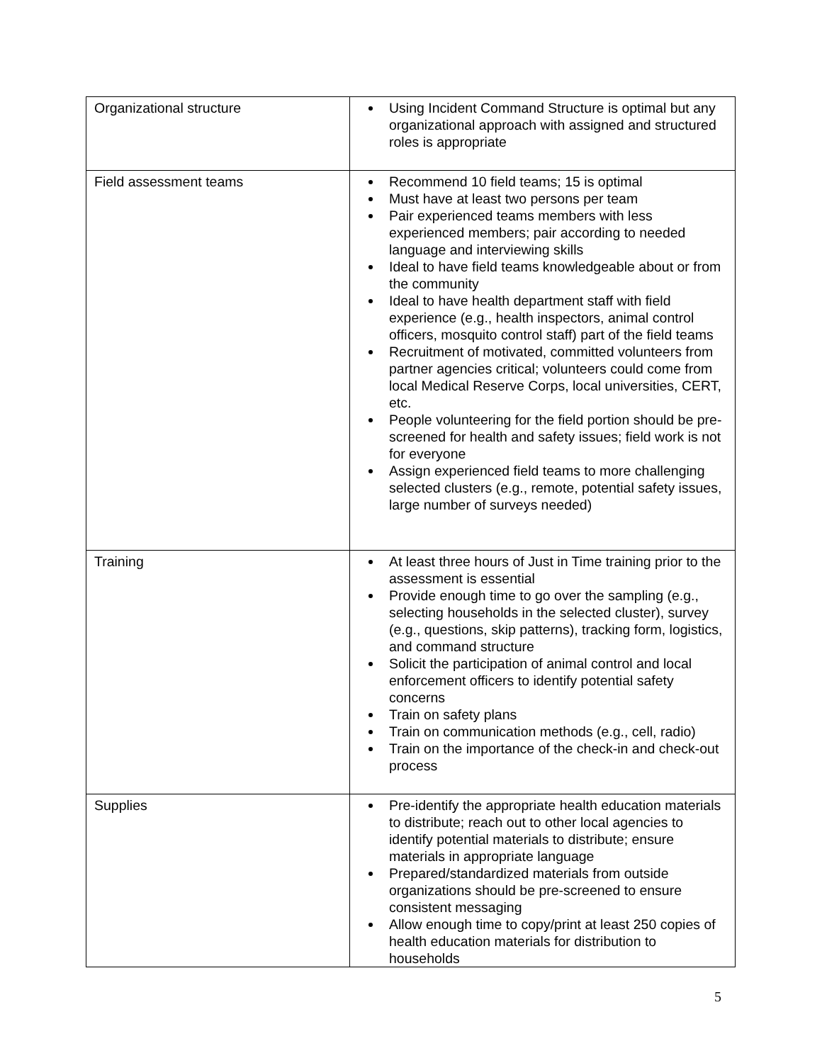| Organizational structure | Using Incident Command Structure is optimal but any organizational approach with assigned and structured roles is appropriate |
| Field assessment teams | Recommend 10 field teams; 15 is optimal Must have at least two persons per team Pair experienced teams members with less experienced members; pair according to needed language and interviewing skills Ideal to have field teams knowledgeable about or from the community Ideal to have health department staff with field experience (e.g., health inspectors, animal control officers, mosquito control staff) part of the field teams Recruitment of motivated, committed volunteers from partner agencies critical; volunteers could come from local Medical Reserve Corps, local universities, CERT, etc. People volunteering for the field portion should be pre-screened for health and safety issues; field work is not for everyone Assign experienced field teams to more challenging selected clusters (e.g., remote, potential safety issues, large number of surveys needed) |
| Training | At least three hours of Just in Time training prior to the assessment is essential Provide enough time to go over the sampling (e.g., selecting households in the selected cluster), survey (e.g., questions, skip patterns), tracking form, logistics, and command structure Solicit the participation of animal control and local enforcement officers to identify potential safety concerns Train on safety plans Train on communication methods (e.g., cell, radio) Train on the importance of the check-in and check-out process |
| Supplies | Pre-identify the appropriate health education materials to distribute; reach out to other local agencies to identify potential materials to distribute; ensure materials in appropriate language Prepared/standardized materials from outside organizations should be pre-screened to ensure consistent messaging Allow enough time to copy/print at least 250 copies of health education materials for distribution to households |
5